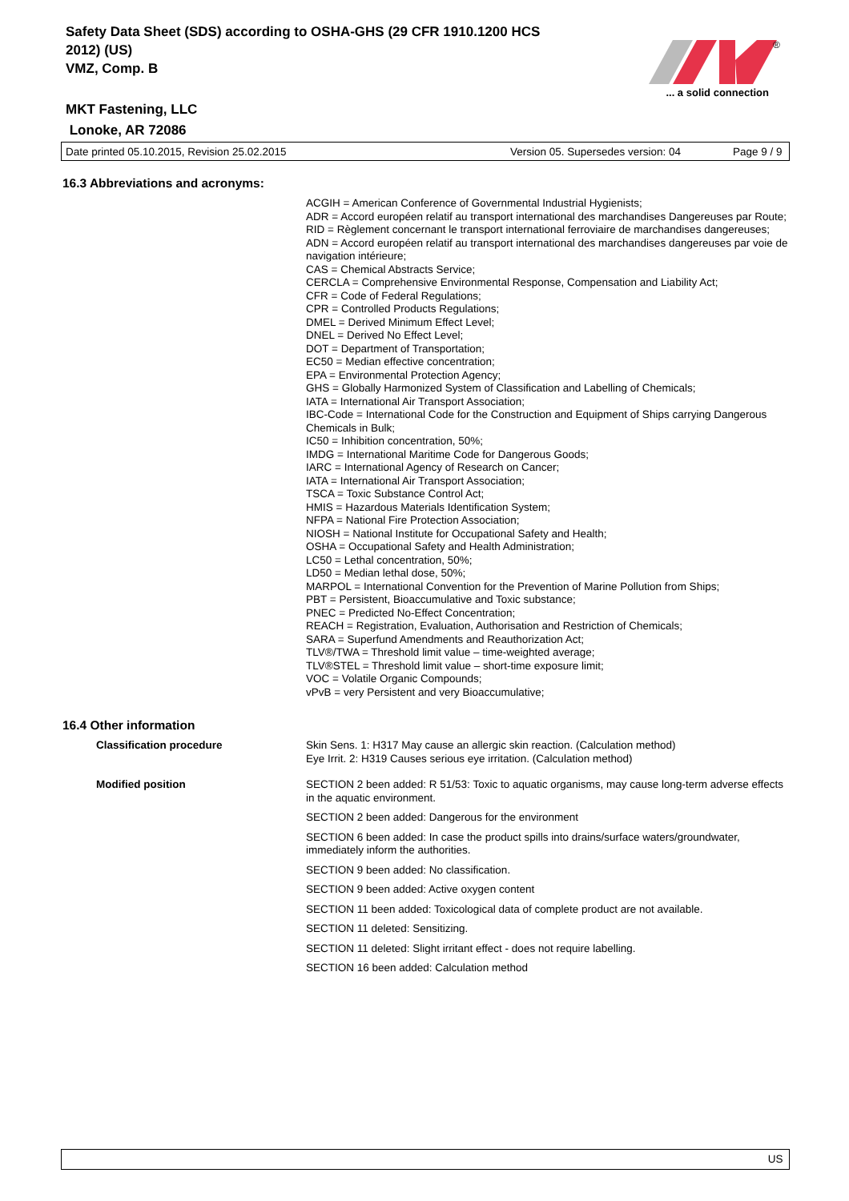Safety Data Sheet (SDS) according to OSHA-GHS (29 CFR 1910.1200 HCS
2012) (US)
VMZ, Comp. B
MKT Fastening, LLC
Lonoke, AR 72086
®
... a solid connection
Date printed 05.10.2015, Revision 25.02.2015 Version 05. Supersedes version: 04 Page 9 / 9
16.3 Abbreviations and acronyms:
ACGIH = American Conference of Governmental Industrial Hygienists;
ADR = Accord européen relatif au transport international des marchandises Dangereuses par Route;
RID = Règlement concernant le transport international ferroviaire de marchandises dangereuses;
ADN = Accord européen relatif au transport international des marchandises dangereuses par voie de navigation intérieure;
CAS = Chemical Abstracts Service;
CERCLA = Comprehensive Environmental Response, Compensation and Liability Act;
CFR = Code of Federal Regulations;
CPR = Controlled Products Regulations;
DMEL = Derived Minimum Effect Level;
DNEL = Derived No Effect Level;
DOT = Department of Transportation;
EC50 = Median effective concentration;
EPA = Environmental Protection Agency;
GHS = Globally Harmonized System of Classification and Labelling of Chemicals;
IATA = International Air Transport Association;
IBC-Code = International Code for the Construction and Equipment of Ships carrying Dangerous Chemicals in Bulk;
IC50 = Inhibition concentration, 50%;
IMDG = International Maritime Code for Dangerous Goods;
IARC = International Agency of Research on Cancer;
IATA = International Air Transport Association;
TSCA = Toxic Substance Control Act;
HMIS = Hazardous Materials Identification System;
NFPA = National Fire Protection Association;
NIOSH = National Institute for Occupational Safety and Health;
OSHA = Occupational Safety and Health Administration;
LC50 = Lethal concentration, 50%;
LD50 = Median lethal dose, 50%;
MARPOL = International Convention for the Prevention of Marine Pollution from Ships;
PBT = Persistent, Bioaccumulative and Toxic substance;
PNEC = Predicted No-Effect Concentration;
REACH = Registration, Evaluation, Authorisation and Restriction of Chemicals;
SARA = Superfund Amendments and Reauthorization Act;
TLV®/TWA = Threshold limit value – time-weighted average;
TLV®STEL = Threshold limit value – short-time exposure limit;
VOC = Volatile Organic Compounds;
vPvB = very Persistent and very Bioaccumulative;
16.4 Other information
Classification procedure Skin Sens. 1: H317 May cause an allergic skin reaction. (Calculation method)
Eye Irrit. 2: H319 Causes serious eye irritation. (Calculation method)
Modified position SECTION 2 been added: R 51/53: Toxic to aquatic organisms, may cause long-term adverse effects in the aquatic environment.
SECTION 2 been added: Dangerous for the environment
SECTION 6 been added: In case the product spills into drains/surface waters/groundwater, immediately inform the authorities.
SECTION 9 been added: No classification.
SECTION 9 been added: Active oxygen content
SECTION 11 been added: Toxicological data of complete product are not available.
SECTION 11 deleted: Sensitizing.
SECTION 11 deleted: Slight irritant effect - does not require labelling.
SECTION 16 been added: Calculation method
US